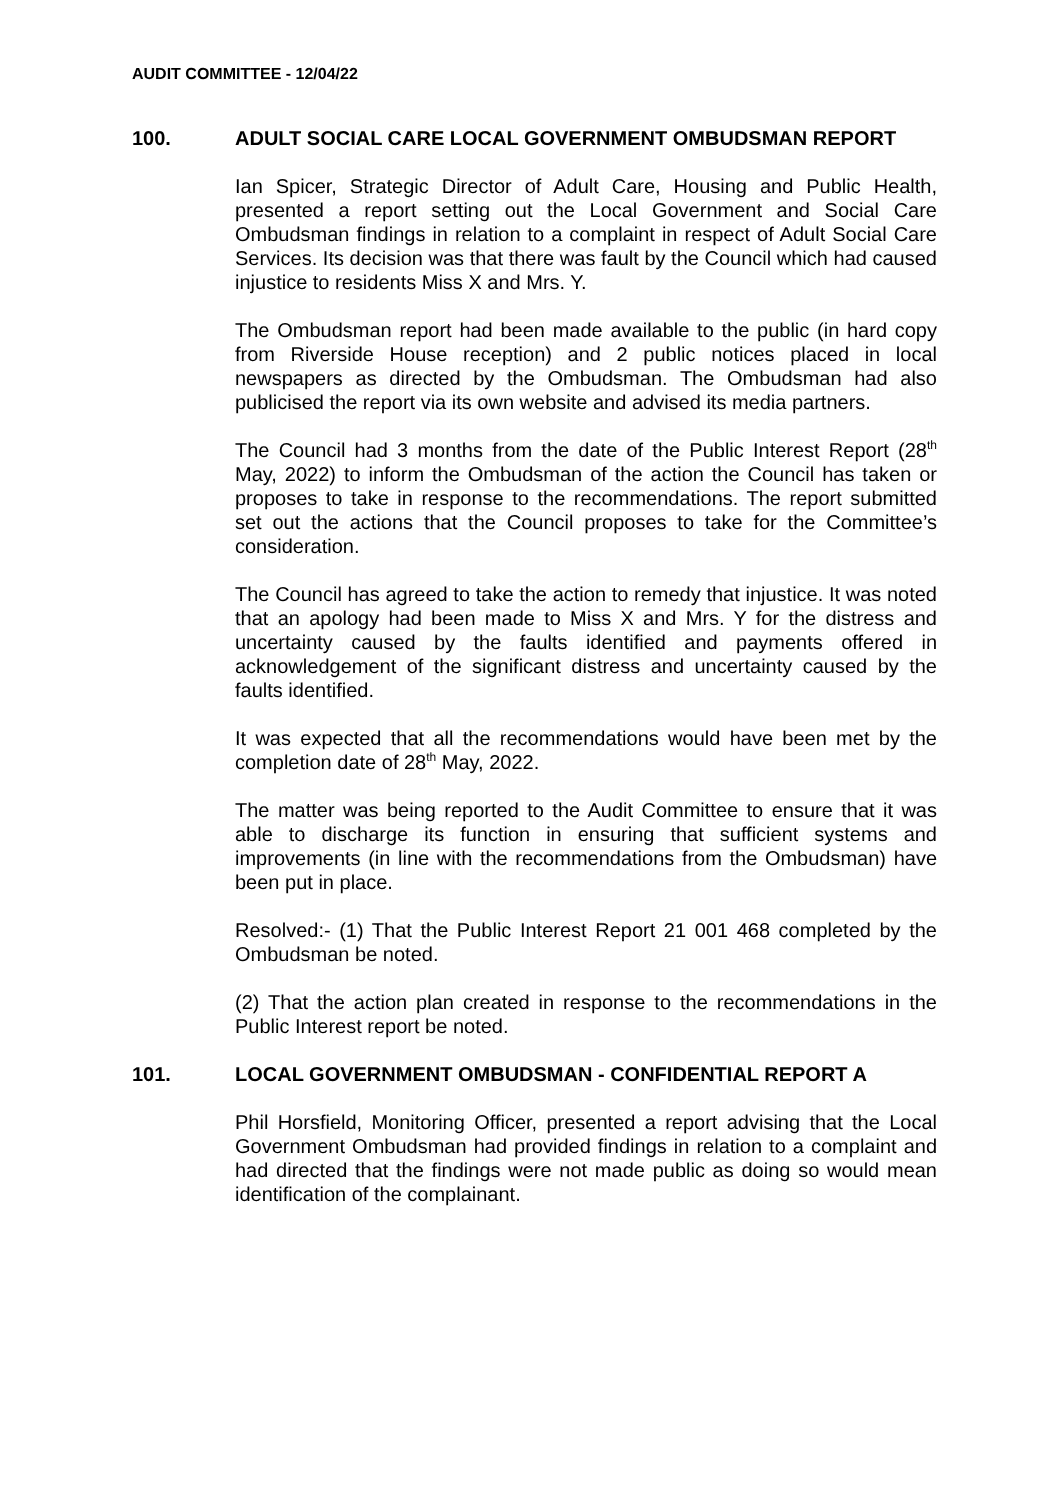AUDIT COMMITTEE - 12/04/22
100. ADULT SOCIAL CARE LOCAL GOVERNMENT OMBUDSMAN REPORT
Ian Spicer, Strategic Director of Adult Care, Housing and Public Health, presented a report setting out the Local Government and Social Care Ombudsman findings in relation to a complaint in respect of Adult Social Care Services. Its decision was that there was fault by the Council which had caused injustice to residents Miss X and Mrs. Y.
The Ombudsman report had been made available to the public (in hard copy from Riverside House reception) and 2 public notices placed in local newspapers as directed by the Ombudsman. The Ombudsman had also publicised the report via its own website and advised its media partners.
The Council had 3 months from the date of the Public Interest Report (28<sup>th</sup> May, 2022) to inform the Ombudsman of the action the Council has taken or proposes to take in response to the recommendations. The report submitted set out the actions that the Council proposes to take for the Committee’s consideration.
The Council has agreed to take the action to remedy that injustice. It was noted that an apology had been made to Miss X and Mrs. Y for the distress and uncertainty caused by the faults identified and payments offered in acknowledgement of the significant distress and uncertainty caused by the faults identified.
It was expected that all the recommendations would have been met by the completion date of 28<sup>th</sup> May, 2022.
The matter was being reported to the Audit Committee to ensure that it was able to discharge its function in ensuring that sufficient systems and improvements (in line with the recommendations from the Ombudsman) have been put in place.
Resolved:- (1) That the Public Interest Report 21 001 468 completed by the Ombudsman be noted.
(2) That the action plan created in response to the recommendations in the Public Interest report be noted.
101. LOCAL GOVERNMENT OMBUDSMAN - CONFIDENTIAL REPORT A
Phil Horsfield, Monitoring Officer, presented a report advising that the Local Government Ombudsman had provided findings in relation to a complaint and had directed that the findings were not made public as doing so would mean identification of the complainant.